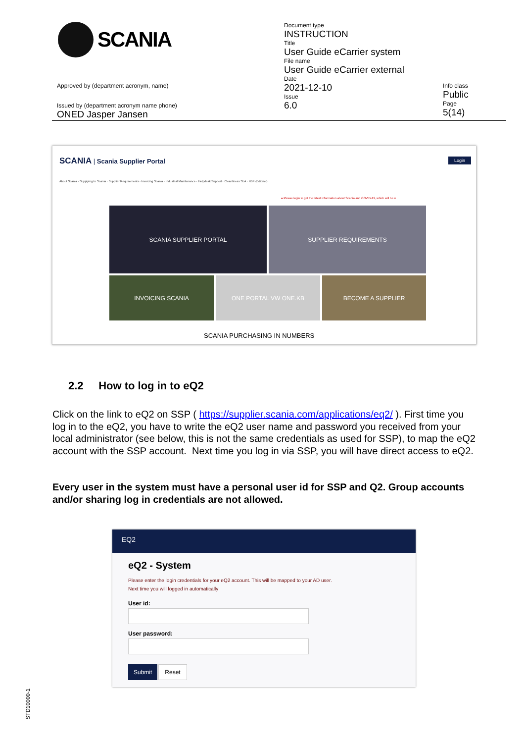SCANIA
Document type
INSTRUCTION
Title
User Guide eCarrier system
File name
User Guide eCarrier external
Date
2021-12-10
Issue
6.0
Approved by (department acronym, name)
Issued by (department acronym name phone)
ONED Jasper Jansen
Info class
Public
Page
5(14)
SCANIA | Scania Supplier Portal
Login
About Scania · Supplying to Scania · Supplier Requirements · Invoicing Scania · Industrial Maintenance · Helpdesk/Support · Cleanliness SLA · NBF (Edionet)
● Please login to get the latest information about Scania and COVID-19, which will be u
SCANIA SUPPLIER PORTAL SUPPLIER REQUIREMENTS
INVOICING SCANIA ONE PORTAL VW ONE.KB BECOME A SUPPLIER
SCANIA PURCHASING IN NUMBERS
2.2 How to log in to eQ2
Click on the link to eQ2 on SSP ( https://supplier.scania.com/applications/eq2/ ). First time you log in to the eQ2, you have to write the eQ2 user name and password you received from your local administrator (see below, this is not the same credentials as used for SSP), to map the eQ2 account with the SSP account. Next time you log in via SSP, you will have direct access to eQ2.
Every user in the system must have a personal user id for SSP and Q2. Group accounts and/or sharing log in credentials are not allowed.
EQ2
eQ2 - System
Please enter the login credentials for your eQ2 account. This will be mapped to your AD user.
Next time you will logged in automatically
User id:
User password:
Submit Reset
STD10000-1